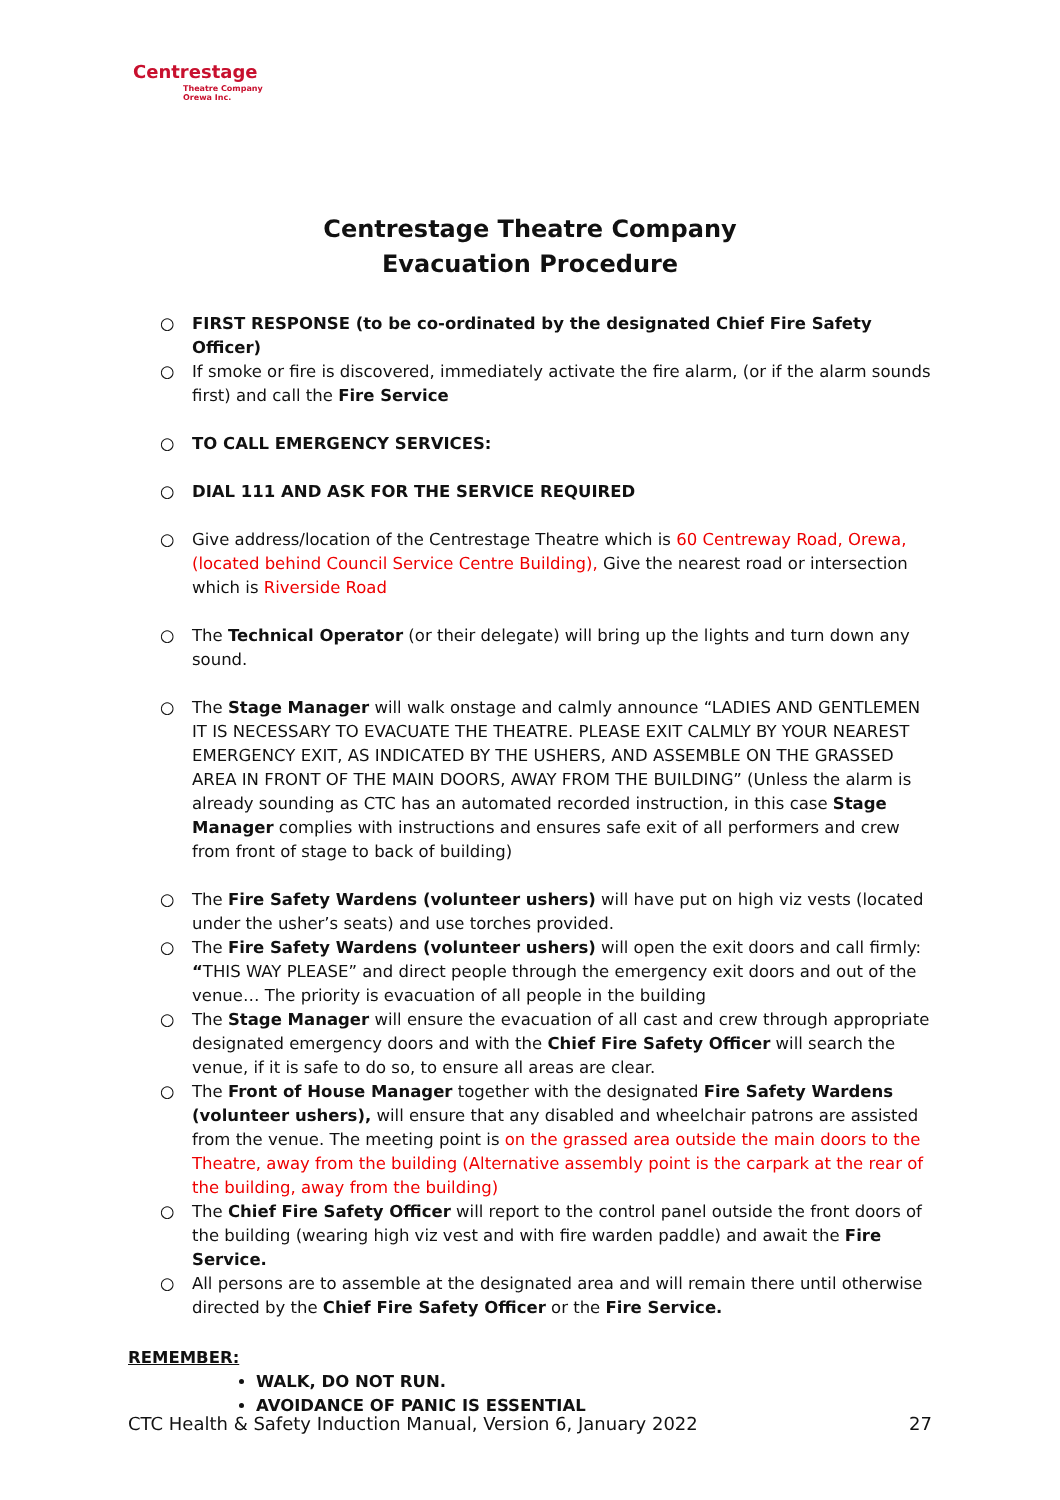Centrestage
Theatre Company
Orewa Inc.
Centrestage Theatre Company
Evacuation Procedure
○ FIRST RESPONSE (to be co-ordinated by the designated Chief Fire Safety Officer)
○ If smoke or fire is discovered, immediately activate the fire alarm, (or if the alarm sounds first) and call the Fire Service
○ TO CALL EMERGENCY SERVICES:
○ DIAL 111 AND ASK FOR THE SERVICE REQUIRED
○ Give address/location of the Centrestage Theatre which is 60 Centreway Road, Orewa, (located behind Council Service Centre Building), Give the nearest road or intersection which is Riverside Road
○ The Technical Operator (or their delegate) will bring up the lights and turn down any sound.
○ The Stage Manager will walk onstage and calmly announce “LADIES AND GENTLEMEN IT IS NECESSARY TO EVACUATE THE THEATRE. PLEASE EXIT CALMLY BY YOUR NEAREST EMERGENCY EXIT, AS INDICATED BY THE USHERS, AND ASSEMBLE ON THE GRASSED AREA IN FRONT OF THE MAIN DOORS, AWAY FROM THE BUILDING” (Unless the alarm is already sounding as CTC has an automated recorded instruction, in this case Stage Manager complies with instructions and ensures safe exit of all performers and crew from front of stage to back of building)
○ The Fire Safety Wardens (volunteer ushers) will have put on high viz vests (located under the usher’s seats) and use torches provided.
○ The Fire Safety Wardens (volunteer ushers) will open the exit doors and call firmly: “THIS WAY PLEASE” and direct people through the emergency exit doors and out of the venue… The priority is evacuation of all people in the building
○ The Stage Manager will ensure the evacuation of all cast and crew through appropriate designated emergency doors and with the Chief Fire Safety Officer will search the venue, if it is safe to do so, to ensure all areas are clear.
○ The Front of House Manager together with the designated Fire Safety Wardens (volunteer ushers), will ensure that any disabled and wheelchair patrons are assisted from the venue. The meeting point is on the grassed area outside the main doors to the Theatre, away from the building (Alternative assembly point is the carpark at the rear of the building, away from the building)
○ The Chief Fire Safety Officer will report to the control panel outside the front doors of the building (wearing high viz vest and with fire warden paddle) and await the Fire Service.
○ All persons are to assemble at the designated area and will remain there until otherwise directed by the Chief Fire Safety Officer or the Fire Service.
REMEMBER:
WALK, DO NOT RUN.
AVOIDANCE OF PANIC IS ESSENTIAL
CTC Health & Safety Induction Manual, Version 6, January 2022 27